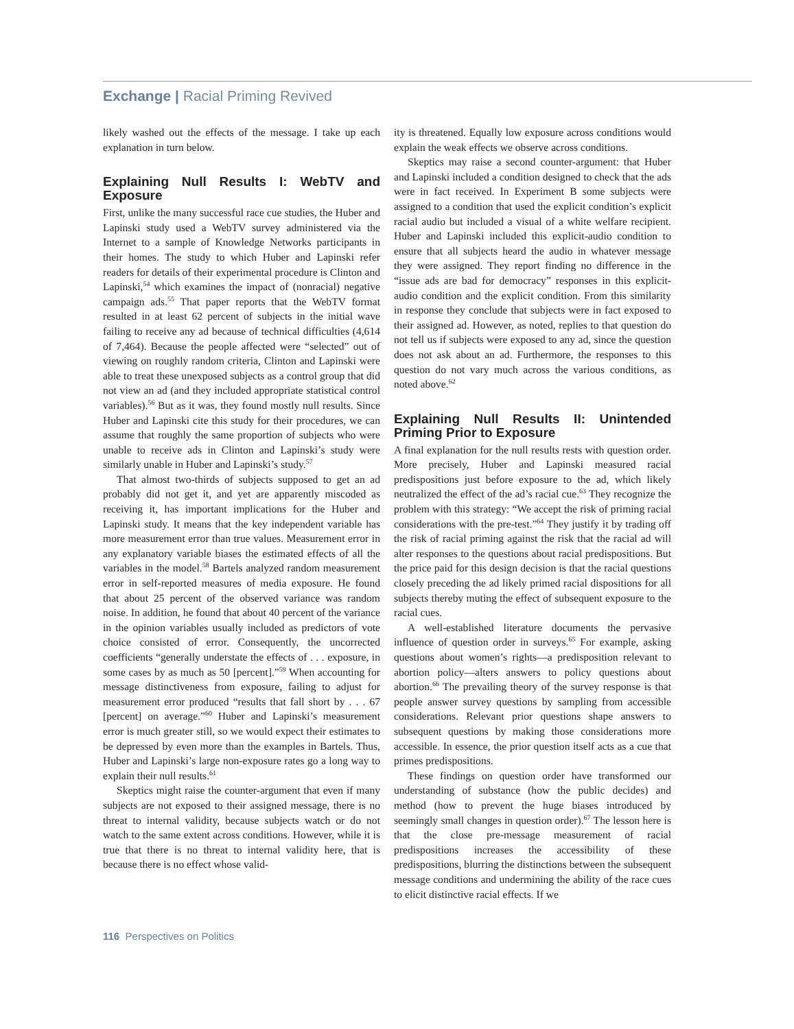Exchange | Racial Priming Revived
likely washed out the effects of the message. I take up each explanation in turn below.
Explaining Null Results I: WebTV and Exposure
First, unlike the many successful race cue studies, the Huber and Lapinski study used a WebTV survey administered via the Internet to a sample of Knowledge Networks participants in their homes. The study to which Huber and Lapinski refer readers for details of their experimental procedure is Clinton and Lapinski,<sup>54</sup> which examines the impact of (nonracial) negative campaign ads.<sup>55</sup> That paper reports that the WebTV format resulted in at least 62 percent of subjects in the initial wave failing to receive any ad because of technical difficulties (4,614 of 7,464). Because the people affected were “selected” out of viewing on roughly random criteria, Clinton and Lapinski were able to treat these unexposed subjects as a control group that did not view an ad (and they included appropriate statistical control variables).<sup>56</sup> But as it was, they found mostly null results. Since Huber and Lapinski cite this study for their procedures, we can assume that roughly the same proportion of subjects who were unable to receive ads in Clinton and Lapinski’s study were similarly unable in Huber and Lapinski’s study.<sup>57</sup>
That almost two-thirds of subjects supposed to get an ad probably did not get it, and yet are apparently miscoded as receiving it, has important implications for the Huber and Lapinski study. It means that the key independent variable has more measurement error than true values. Measurement error in any explanatory variable biases the estimated effects of all the variables in the model.<sup>58</sup> Bartels analyzed random measurement error in self-reported measures of media exposure. He found that about 25 percent of the observed variance was random noise. In addition, he found that about 40 percent of the variance in the opinion variables usually included as predictors of vote choice consisted of error. Consequently, the uncorrected coefficients “generally understate the effects of . . . exposure, in some cases by as much as 50 [percent].”<sup>59</sup> When accounting for message distinctiveness from exposure, failing to adjust for measurement error produced “results that fall short by . . . 67 [percent] on average.”<sup>60</sup> Huber and Lapinski’s measurement error is much greater still, so we would expect their estimates to be depressed by even more than the examples in Bartels. Thus, Huber and Lapinski’s large non-exposure rates go a long way to explain their null results.<sup>61</sup>
Skeptics might raise the counter-argument that even if many subjects are not exposed to their assigned message, there is no threat to internal validity, because subjects watch or do not watch to the same extent across conditions. However, while it is true that there is no threat to internal validity here, that is because there is no effect whose valid-
ity is threatened. Equally low exposure across conditions would explain the weak effects we observe across conditions.
Skeptics may raise a second counter-argument: that Huber and Lapinski included a condition designed to check that the ads were in fact received. In Experiment B some subjects were assigned to a condition that used the explicit condition’s explicit racial audio but included a visual of a white welfare recipient. Huber and Lapinski included this explicit-audio condition to ensure that all subjects heard the audio in whatever message they were assigned. They report finding no difference in the “issue ads are bad for democracy” responses in this explicit-audio condition and the explicit condition. From this similarity in response they conclude that subjects were in fact exposed to their assigned ad. However, as noted, replies to that question do not tell us if subjects were exposed to any ad, since the question does not ask about an ad. Furthermore, the responses to this question do not vary much across the various conditions, as noted above.<sup>62</sup>
Explaining Null Results II: Unintended Priming Prior to Exposure
A final explanation for the null results rests with question order. More precisely, Huber and Lapinski measured racial predispositions just before exposure to the ad, which likely neutralized the effect of the ad’s racial cue.<sup>63</sup> They recognize the problem with this strategy: “We accept the risk of priming racial considerations with the pre-test.”<sup>64</sup> They justify it by trading off the risk of racial priming against the risk that the racial ad will alter responses to the questions about racial predispositions. But the price paid for this design decision is that the racial questions closely preceding the ad likely primed racial dispositions for all subjects thereby muting the effect of subsequent exposure to the racial cues.
A well-established literature documents the pervasive influence of question order in surveys.<sup>65</sup> For example, asking questions about women’s rights—a predisposition relevant to abortion policy—alters answers to policy questions about abortion.<sup>66</sup> The prevailing theory of the survey response is that people answer survey questions by sampling from accessible considerations. Relevant prior questions shape answers to subsequent questions by making those considerations more accessible. In essence, the prior question itself acts as a cue that primes predispositions.
These findings on question order have transformed our understanding of substance (how the public decides) and method (how to prevent the huge biases introduced by seemingly small changes in question order).<sup>67</sup> The lesson here is that the close pre-message measurement of racial predispositions increases the accessibility of these predispositions, blurring the distinctions between the subsequent message conditions and undermining the ability of the race cues to elicit distinctive racial effects. If we
116 Perspectives on Politics